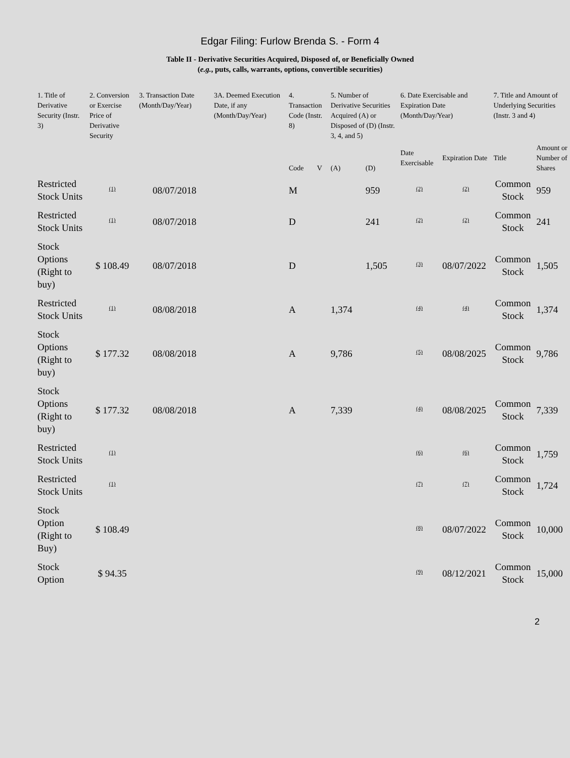Edgar Filing: Furlow Brenda S. - Form 4
Table II - Derivative Securities Acquired, Disposed of, or Beneficially Owned
(e.g., puts, calls, warrants, options, convertible securities)
| 1. Title of Derivative Security (Instr. 3) | 2. Conversion or Exercise Price of Derivative Security | 3. Transaction Date (Month/Day/Year) | 3A. Deemed Execution Date, if any (Month/Day/Year) | 4. Transaction Code (Instr. 8) | | 5. Number of Derivative Securities Acquired (A) or Disposed of (D) (Instr. 3, 4, and 5) | | 6. Date Exercisable and Expiration Date (Month/Day/Year) | | 7. Title and Amount of Underlying Securities (Instr. 3 and 4) | |
| --- | --- | --- | --- | --- | --- | --- | --- | --- | --- | --- | --- |
| | | | | Code | V | (A) | (D) | Date Exercisable | Expiration Date | Title | Amount or Number of Shares |
| Restricted Stock Units | <sup>(1)</sup> | 08/07/2018 | | M | | | 959 | <sup>(2)</sup> | <sup>(2)</sup> | Common Stock | 959 |
| Restricted Stock Units | <sup>(1)</sup> | 08/07/2018 | | D | | | 241 | <sup>(2)</sup> | <sup>(2)</sup> | Common Stock | 241 |
| Stock Options (Right to buy) | $ 108.49 | 08/07/2018 | | D | | | 1,505 | <sup>(3)</sup> | 08/07/2022 | Common Stock | 1,505 |
| Restricted Stock Units | <sup>(1)</sup> | 08/08/2018 | | A | | 1,374 | | <sup>(4)</sup> | <sup>(4)</sup> | Common Stock | 1,374 |
| Stock Options (Right to buy) | $ 177.32 | 08/08/2018 | | A | | 9,786 | | <sup>(5)</sup> | 08/08/2025 | Common Stock | 9,786 |
| Stock Options (Right to buy) | $ 177.32 | 08/08/2018 | | A | | 7,339 | | <sup>(4)</sup> | 08/08/2025 | Common Stock | 7,339 |
| Restricted Stock Units | <sup>(1)</sup> | | | | | | | <sup>(6)</sup> | <sup>(6)</sup> | Common Stock | 1,759 |
| Restricted Stock Units | <sup>(1)</sup> | | | | | | | <sup>(7)</sup> | <sup>(7)</sup> | Common Stock | 1,724 |
| Stock Option (Right to Buy) | $ 108.49 | | | | | | | <sup>(8)</sup> | 08/07/2022 | Common Stock | 10,000 |
| Stock Option | $ 94.35 | | | | | | | <sup>(9)</sup> | 08/12/2021 | Common Stock | 15,000 |
2